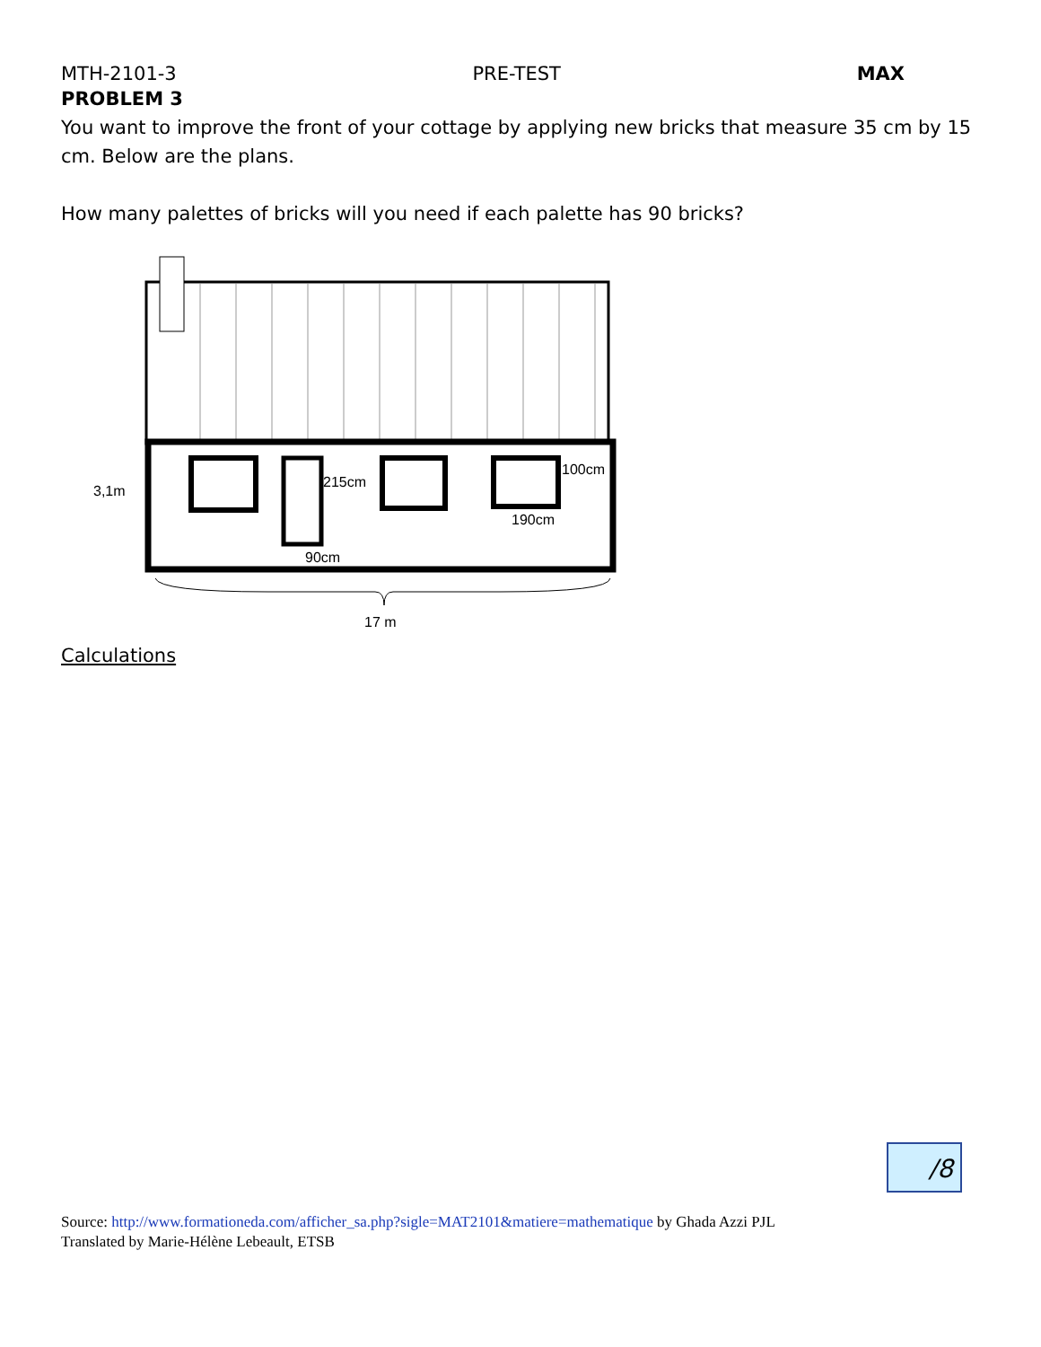MTH-2101-3 PRE-TEST MAX
PROBLEM 3
You want to improve the front of your cottage by applying new bricks that measure 35 cm by 15 cm. Below are the plans.
How many palettes of bricks will you need if each palette has 90 bricks?
215cm
100cm
190cm
90cm
3,1m
17 m
Calculations
/8
Source: http://www.formationeda.com/afficher_sa.php?sigle=MAT2101&matiere=mathematique by Ghada Azzi PJL
Translated by Marie-Hélène Lebeault, ETSB